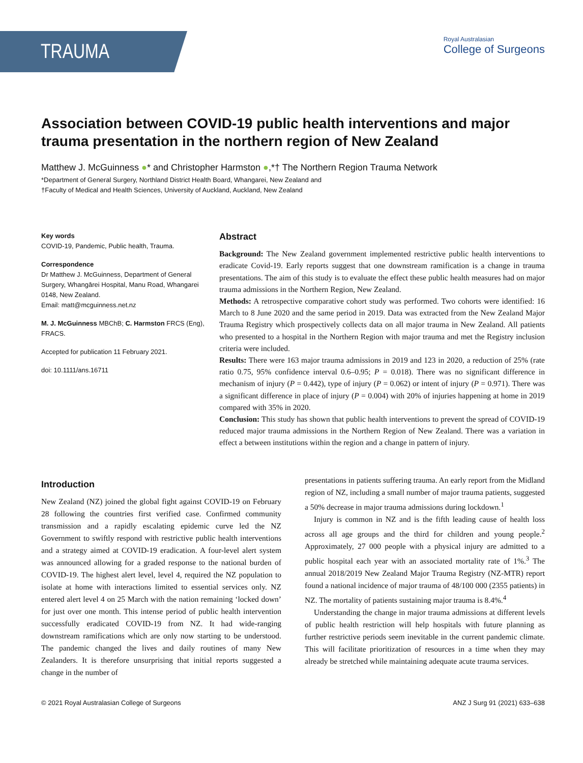TRAUMA
Royal Australasian
College of Surgeons
Association between COVID-19 public health interventions and major trauma presentation in the northern region of New Zealand
Matthew J. McGuinness ●* and Christopher Harmston ●,*† The Northern Region Trauma Network
*Department of General Surgery, Northland District Health Board, Whangarei, New Zealand and
†Faculty of Medical and Health Sciences, University of Auckland, Auckland, New Zealand
Key words
COVID-19, Pandemic, Public health, Trauma.
Correspondence
Dr Matthew J. McGuinness, Department of General Surgery, Whangārei Hospital, Manu Road, Whangarei 0148, New Zealand.
Email: matt@mcguinness.net.nz
M. J. McGuinness MBChB; C. Harmston FRCS (Eng), FRACS.
Accepted for publication 11 February 2021.
doi: 10.1111/ans.16711
Abstract
Background: The New Zealand government implemented restrictive public health interventions to eradicate Covid-19. Early reports suggest that one downstream ramification is a change in trauma presentations. The aim of this study is to evaluate the effect these public health measures had on major trauma admissions in the Northern Region, New Zealand.
Methods: A retrospective comparative cohort study was performed. Two cohorts were identified: 16 March to 8 June 2020 and the same period in 2019. Data was extracted from the New Zealand Major Trauma Registry which prospectively collects data on all major trauma in New Zealand. All patients who presented to a hospital in the Northern Region with major trauma and met the Registry inclusion criteria were included.
Results: There were 163 major trauma admissions in 2019 and 123 in 2020, a reduction of 25% (rate ratio 0.75, 95% confidence interval 0.6–0.95; P = 0.018). There was no significant difference in mechanism of injury (P = 0.442), type of injury (P = 0.062) or intent of injury (P = 0.971). There was a significant difference in place of injury (P = 0.004) with 20% of injuries happening at home in 2019 compared with 35% in 2020.
Conclusion: This study has shown that public health interventions to prevent the spread of COVID-19 reduced major trauma admissions in the Northern Region of New Zealand. There was a variation in effect a between institutions within the region and a change in pattern of injury.
Introduction
New Zealand (NZ) joined the global fight against COVID-19 on February 28 following the countries first verified case. Confirmed community transmission and a rapidly escalating epidemic curve led the NZ Government to swiftly respond with restrictive public health interventions and a strategy aimed at COVID-19 eradication. A four-level alert system was announced allowing for a graded response to the national burden of COVID-19. The highest alert level, level 4, required the NZ population to isolate at home with interactions limited to essential services only. NZ entered alert level 4 on 25 March with the nation remaining ‘locked down’ for just over one month. This intense period of public health intervention successfully eradicated COVID-19 from NZ. It had wide-ranging downstream ramifications which are only now starting to be understood. The pandemic changed the lives and daily routines of many New Zealanders. It is therefore unsurprising that initial reports suggested a change in the number of
presentations in patients suffering trauma. An early report from the Midland region of NZ, including a small number of major trauma patients, suggested a 50% decrease in major trauma admissions during lockdown.<sup>1</sup>
Injury is common in NZ and is the fifth leading cause of health loss across all age groups and the third for children and young people.<sup>2</sup> Approximately, 27 000 people with a physical injury are admitted to a public hospital each year with an associated mortality rate of 1%.<sup>3</sup> The annual 2018/2019 New Zealand Major Trauma Registry (NZ-MTR) report found a national incidence of major trauma of 48/100 000 (2355 patients) in NZ. The mortality of patients sustaining major trauma is 8.4%.<sup>4</sup>
Understanding the change in major trauma admissions at different levels of public health restriction will help hospitals with future planning as further restrictive periods seem inevitable in the current pandemic climate. This will facilitate prioritization of resources in a time when they may already be stretched while maintaining adequate acute trauma services.
© 2021 Royal Australasian College of Surgeons ANZ J Surg 91 (2021) 633–638